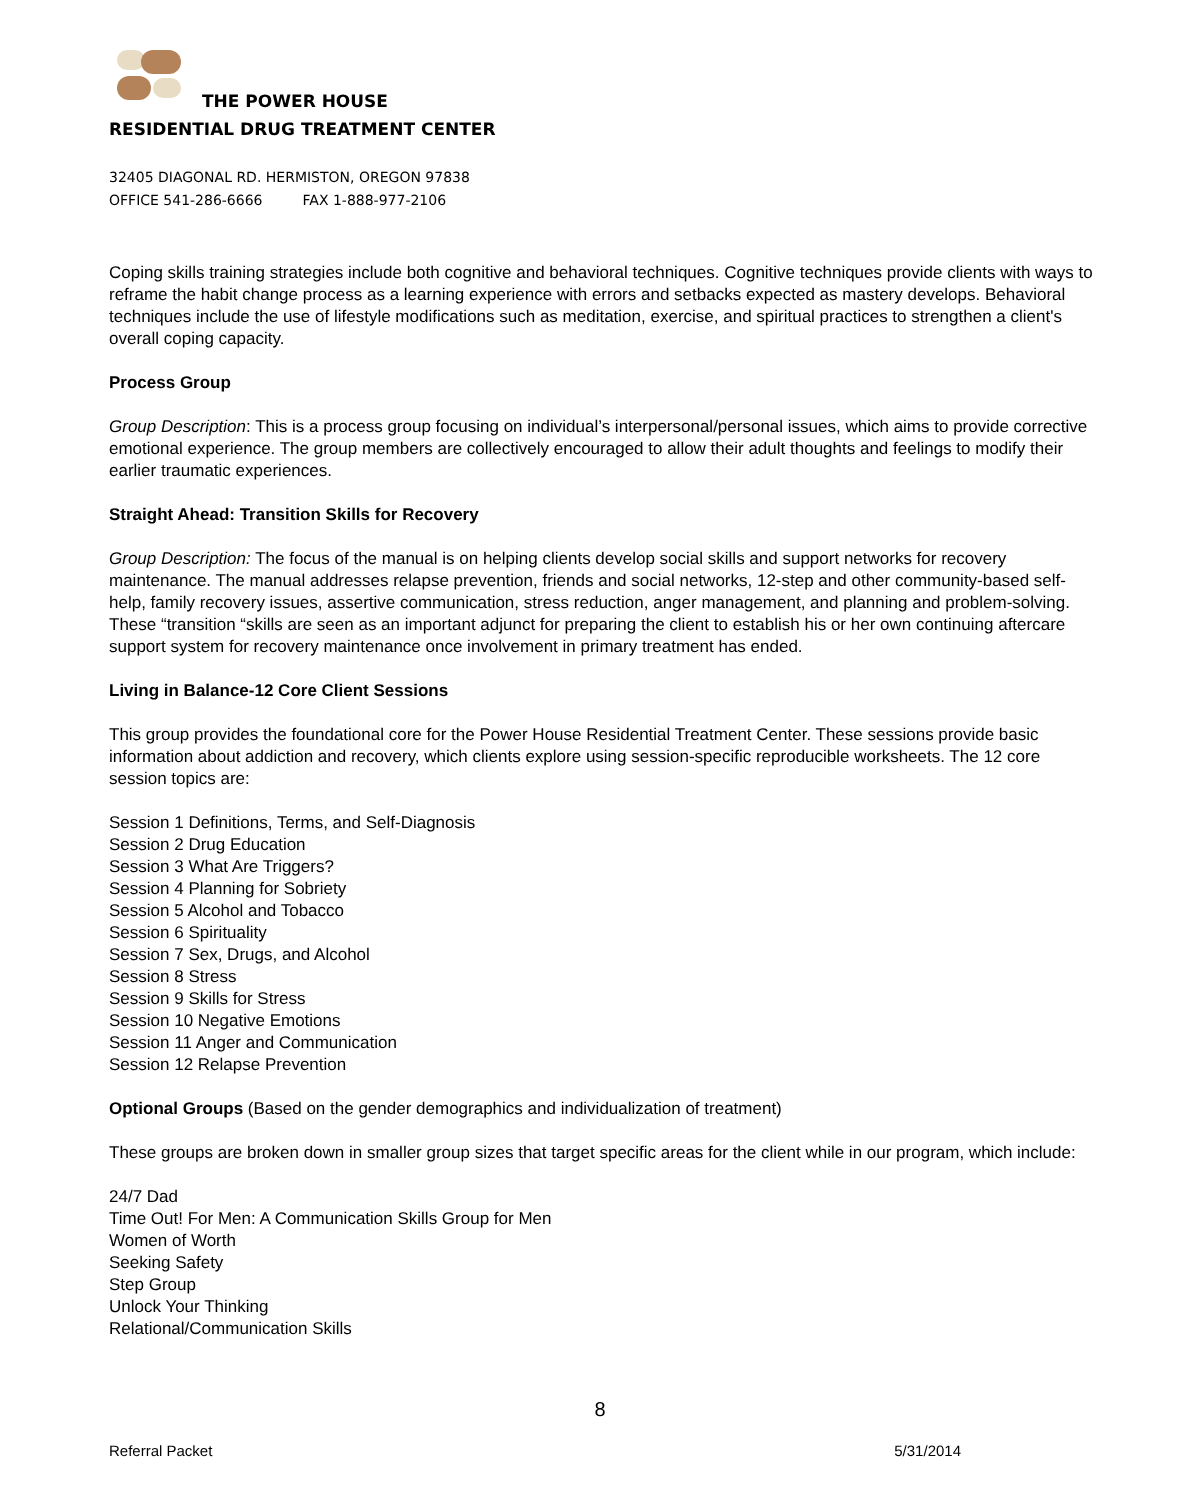THE POWER HOUSE
RESIDENTIAL DRUG TREATMENT CENTER
32405 DIAGONAL RD. HERMISTON, OREGON 97838
OFFICE 541-286-6666 FAX 1-888-977-2106
Coping skills training strategies include both cognitive and behavioral techniques. Cognitive techniques provide clients with ways to reframe the habit change process as a learning experience with errors and setbacks expected as mastery develops. Behavioral techniques include the use of lifestyle modifications such as meditation, exercise, and spiritual practices to strengthen a client's overall coping capacity.
Process Group
Group Description: This is a process group focusing on individual’s interpersonal/personal issues, which aims to provide corrective emotional experience. The group members are collectively encouraged to allow their adult thoughts and feelings to modify their earlier traumatic experiences.
Straight Ahead: Transition Skills for Recovery
Group Description: The focus of the manual is on helping clients develop social skills and support networks for recovery maintenance. The manual addresses relapse prevention, friends and social networks, 12-step and other community-based self-help, family recovery issues, assertive communication, stress reduction, anger management, and planning and problem-solving. These “transition “skills are seen as an important adjunct for preparing the client to establish his or her own continuing aftercare support system for recovery maintenance once involvement in primary treatment has ended.
Living in Balance-12 Core Client Sessions
This group provides the foundational core for the Power House Residential Treatment Center. These sessions provide basic information about addiction and recovery, which clients explore using session-specific reproducible worksheets. The 12 core session topics are:
Session 1 Definitions, Terms, and Self-Diagnosis
Session 2 Drug Education
Session 3 What Are Triggers?
Session 4 Planning for Sobriety
Session 5 Alcohol and Tobacco
Session 6 Spirituality
Session 7 Sex, Drugs, and Alcohol
Session 8 Stress
Session 9 Skills for Stress
Session 10 Negative Emotions
Session 11 Anger and Communication
Session 12 Relapse Prevention
Optional Groups (Based on the gender demographics and individualization of treatment)
These groups are broken down in smaller group sizes that target specific areas for the client while in our program, which include:
24/7 Dad
Time Out! For Men: A Communication Skills Group for Men
Women of Worth
Seeking Safety
Step Group
Unlock Your Thinking
Relational/Communication Skills
8
Referral Packet 5/31/2014